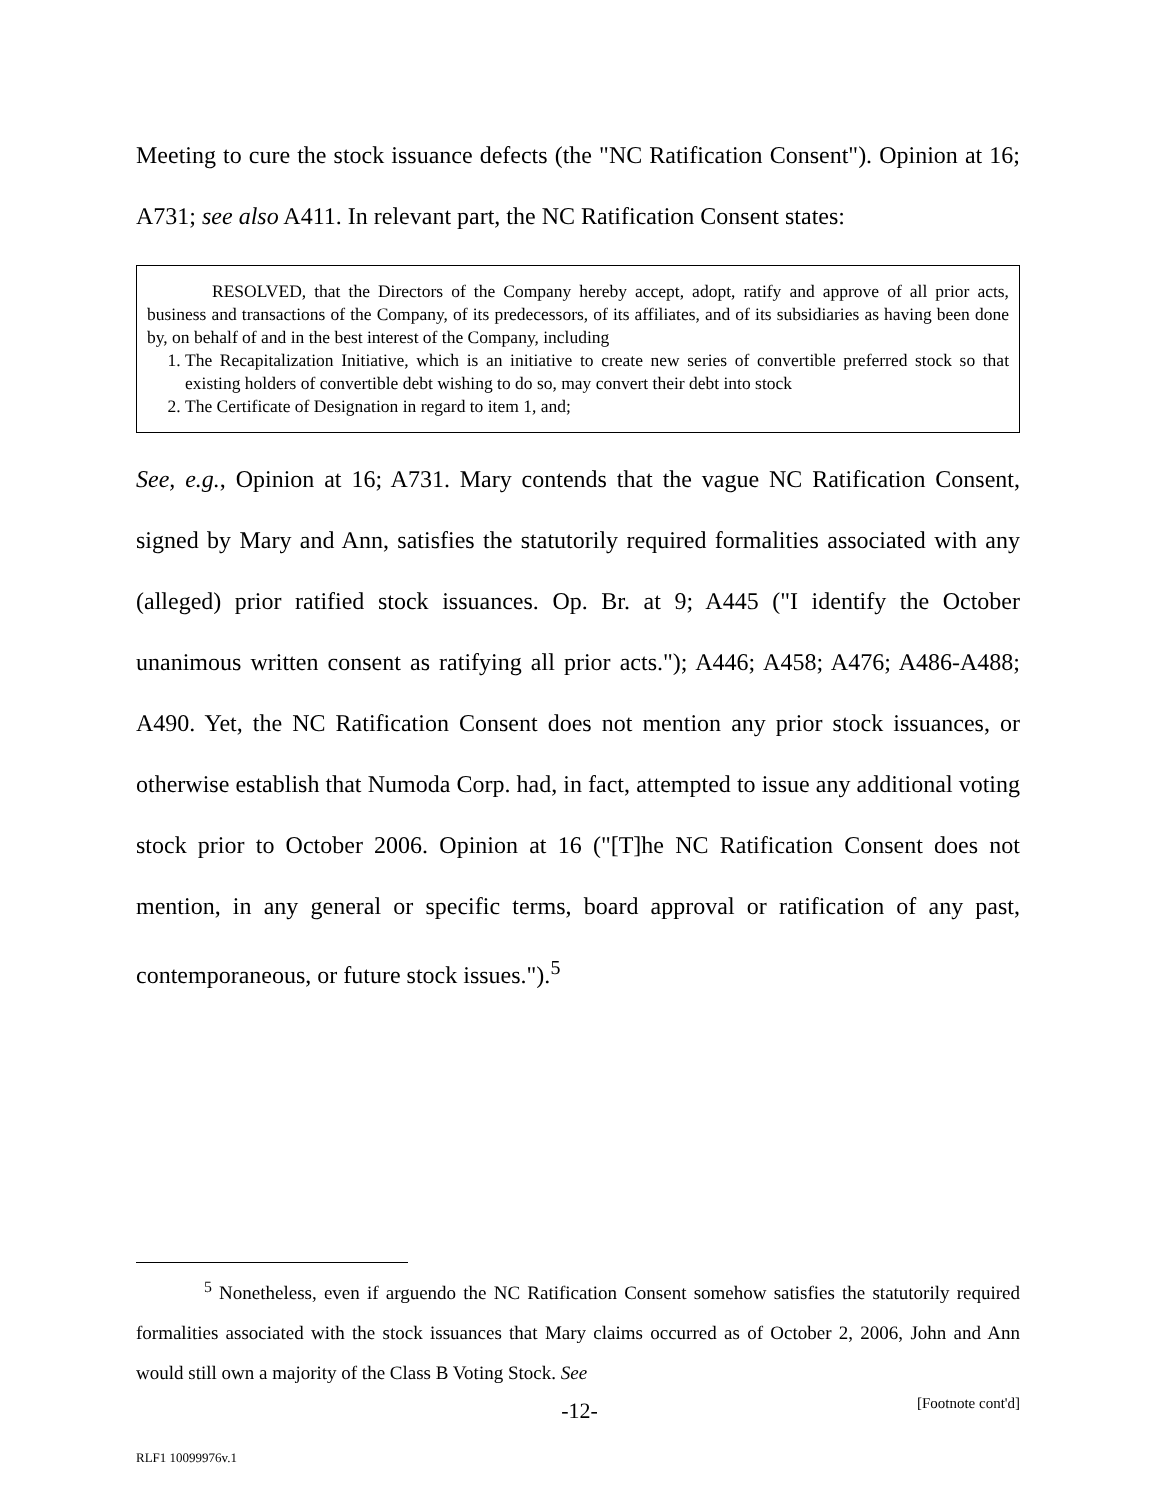Meeting to cure the stock issuance defects (the "NC Ratification Consent"). Opinion at 16; A731; see also A411. In relevant part, the NC Ratification Consent states:
RESOLVED, that the Directors of the Company hereby accept, adopt, ratify and approve of all prior acts, business and transactions of the Company, of its predecessors, of its affiliates, and of its subsidiaries as having been done by, on behalf of and in the best interest of the Company, including
1. The Recapitalization Initiative, which is an initiative to create new series of convertible preferred stock so that existing holders of convertible debt wishing to do so, may convert their debt into stock
2. The Certificate of Designation in regard to item 1, and;
See, e.g., Opinion at 16; A731. Mary contends that the vague NC Ratification Consent, signed by Mary and Ann, satisfies the statutorily required formalities associated with any (alleged) prior ratified stock issuances. Op. Br. at 9; A445 ("I identify the October unanimous written consent as ratifying all prior acts."); A446; A458; A476; A486-A488; A490. Yet, the NC Ratification Consent does not mention any prior stock issuances, or otherwise establish that Numoda Corp. had, in fact, attempted to issue any additional voting stock prior to October 2006. Opinion at 16 ("[T]he NC Ratification Consent does not mention, in any general or specific terms, board approval or ratification of any past, contemporaneous, or future stock issues.").<sup>5</sup>
<sup>5</sup> Nonetheless, even if arguendo the NC Ratification Consent somehow satisfies the statutorily required formalities associated with the stock issuances that Mary claims occurred as of October 2, 2006, John and Ann would still own a majority of the Class B Voting Stock. See
[Footnote cont'd]
-12-
RLF1 10099976v.1